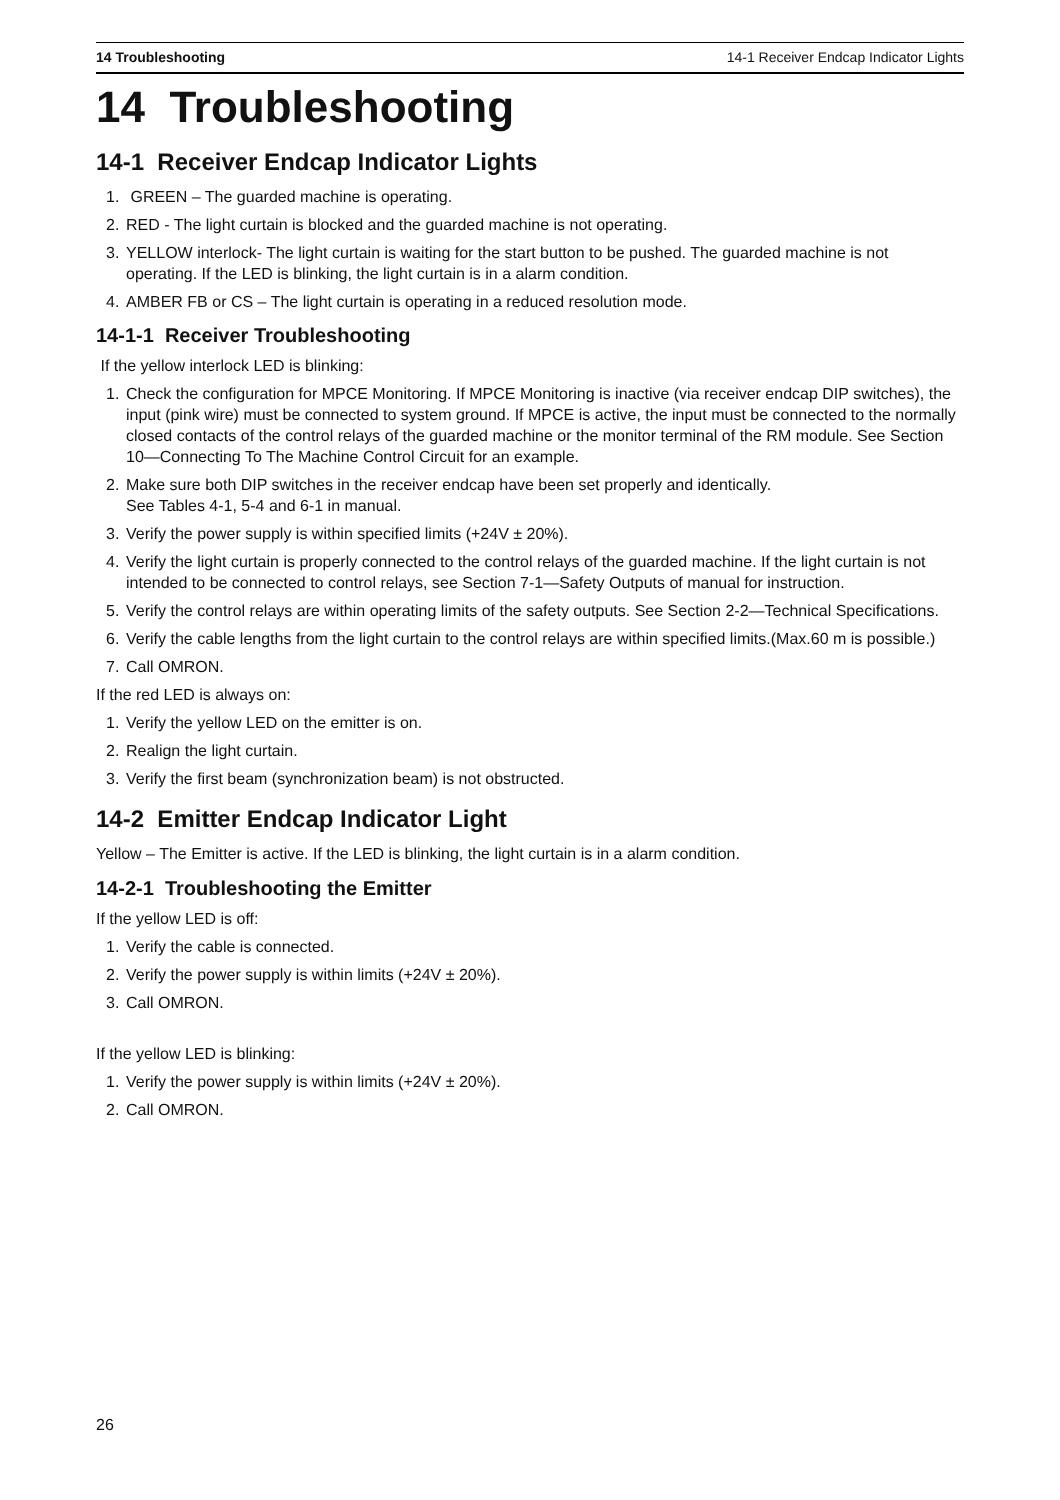14 Troubleshooting 14-1 Receiver Endcap Indicator Lights
14 Troubleshooting
14-1 Receiver Endcap Indicator Lights
1. GREEN – The guarded machine is operating.
2. RED - The light curtain is blocked and the guarded machine is not operating.
3. YELLOW interlock- The light curtain is waiting for the start button to be pushed. The guarded machine is not operating. If the LED is blinking, the light curtain is in a alarm condition.
4. AMBER FB or CS – The light curtain is operating in a reduced resolution mode.
14-1-1 Receiver Troubleshooting
If the yellow interlock LED is blinking:
1. Check the configuration for MPCE Monitoring. If MPCE Monitoring is inactive (via receiver endcap DIP switches), the input (pink wire) must be connected to system ground. If MPCE is active, the input must be connected to the normally closed contacts of the control relays of the guarded machine or the monitor terminal of the RM module. See Section 10—Connecting To The Machine Control Circuit for an example.
2. Make sure both DIP switches in the receiver endcap have been set properly and identically.
See Tables 4-1, 5-4 and 6-1 in manual.
3. Verify the power supply is within specified limits (+24V ± 20%).
4. Verify the light curtain is properly connected to the control relays of the guarded machine. If the light curtain is not intended to be connected to control relays, see Section 7-1—Safety Outputs of manual for instruction.
5. Verify the control relays are within operating limits of the safety outputs. See Section 2-2—Technical Specifications.
6. Verify the cable lengths from the light curtain to the control relays are within specified limits.(Max.60 m is possible.)
7. Call OMRON.
If the red LED is always on:
1. Verify the yellow LED on the emitter is on.
2. Realign the light curtain.
3. Verify the first beam (synchronization beam) is not obstructed.
14-2 Emitter Endcap Indicator Light
Yellow – The Emitter is active. If the LED is blinking, the light curtain is in a alarm condition.
14-2-1 Troubleshooting the Emitter
If the yellow LED is off:
1. Verify the cable is connected.
2. Verify the power supply is within limits (+24V ± 20%).
3. Call OMRON.
If the yellow LED is blinking:
1. Verify the power supply is within limits (+24V ± 20%).
2. Call OMRON.
26